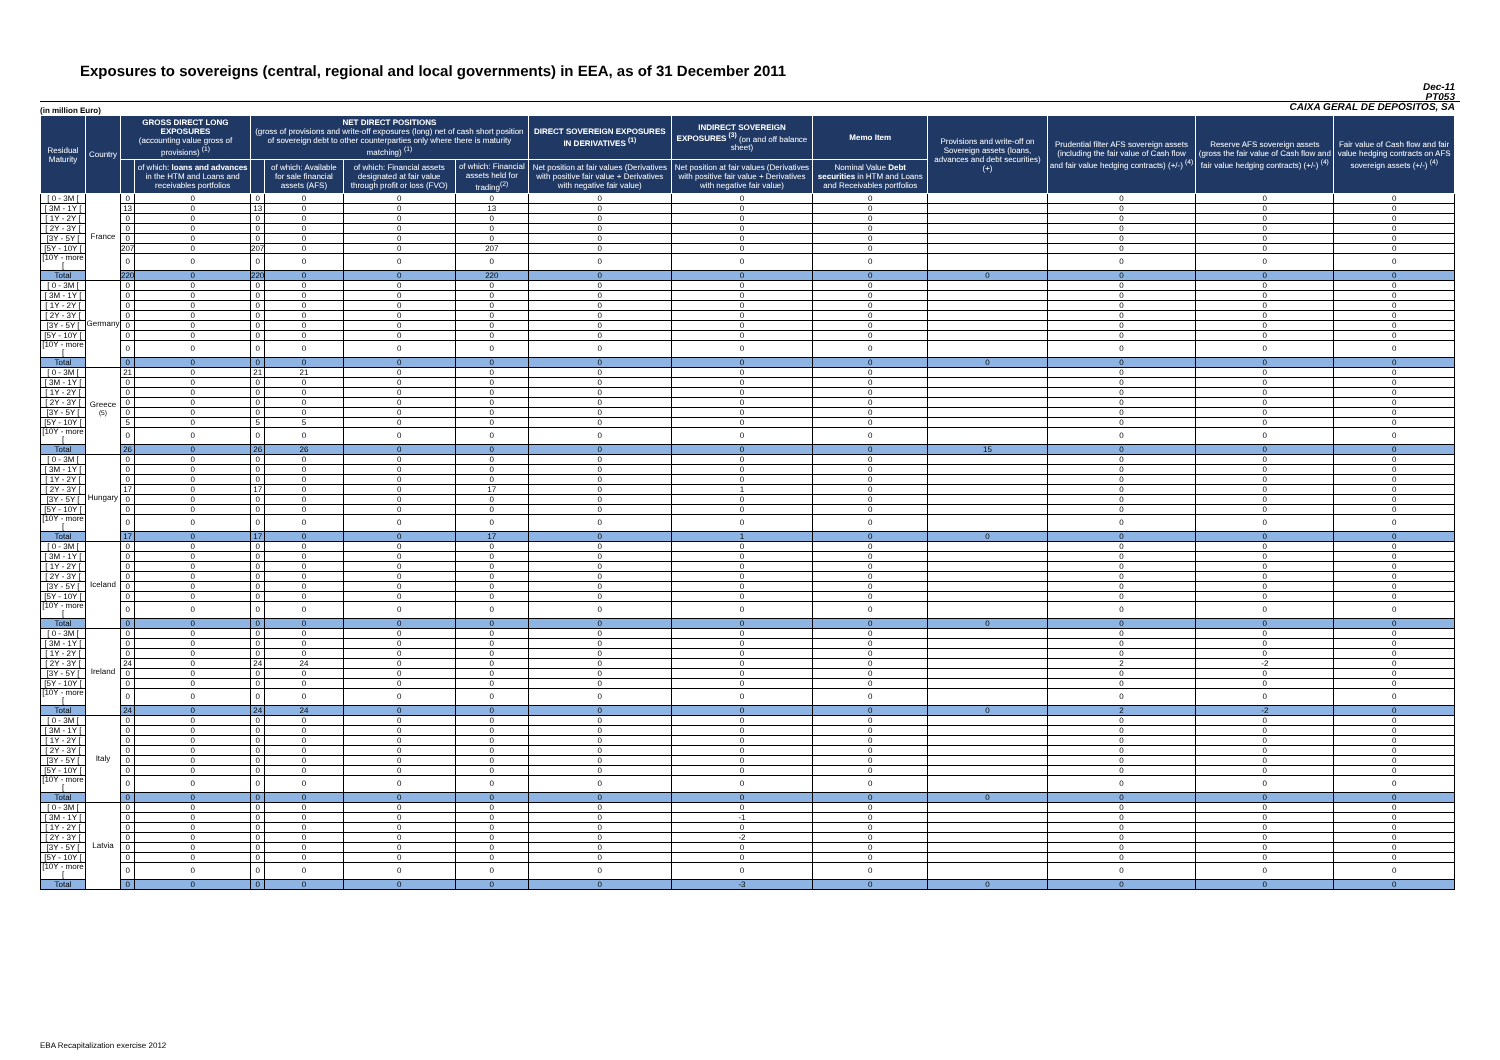Exposures to sovereigns (central, regional and local governments) in EEA, as of 31 December 2011
Dec-11
PT053
CAIXA GERAL DE DEPÓSITOS, SA
(in million Euro)
| Residual Maturity | Country | GROSS DIRECT LONG EXPOSURES (accounting value gross of provisions) <sup>(1)</sup> | | NET DIRECT POSITIONS (gross of provisions and write-off exposures (long) net of cash short position of sovereign debt to other counterparties only where there is maturity matching) <sup>(1)</sup> | | | | DIRECT SOVEREIGN EXPOSURES IN DERIVATIVES <sup>(1)</sup> | INDIRECT SOVEREIGN EXPOSURES <sup>(3)</sup> (on and off balance sheet) | Memo Item | Provisions and write-off on Sovereign assets (loans, advances and debt securities) (+) | Prudential filter AFS sovereign assets (including the fair value of Cash flow and fair value hedging contracts) (+/-) <sup>(4)</sup> | Reserve AFS sovereign assets (gross the fair value of Cash flow and fair value hedging contracts) (+/-) <sup>(4)</sup> | Fair value of Cash flow and fair value hedging contracts on AFS sovereign assets (+/-) <sup>(4)</sup> |
| --- | --- | --- | --- | --- | --- | --- | --- | --- | --- | --- | --- | --- | --- | --- |
| | | | of which: loans and advances in the HTM and Loans and receivables portfolios | | of which: Available for sale financial assets (AFS) | of which: Financial assets designated at fair value through profit or loss (FVO) | of which: Financial assets held for trading<sup>(2)</sup> | Net position at fair values (Derivatives with positive fair value + Derivatives with negative fair value) | Net position at fair values (Derivatives with positive fair value + Derivatives with negative fair value) | Nominal Value Debt securities in HTM and Loans and Receivables portfolios | | | | |
| [ 0 - 3M [ | France | 0 | 0 | 0 | 0 | 0 | 0 | 0 | 0 | 0 | | 0 | 0 | 0 |
| [ 3M - 1Y [ | | 13 | 0 | 13 | 0 | 0 | 13 | 0 | 0 | 0 | | 0 | 0 | 0 |
| [ 1Y - 2Y [ | | 0 | 0 | 0 | 0 | 0 | 0 | 0 | 0 | 0 | | 0 | 0 | 0 |
| [ 2Y - 3Y [ | | 0 | 0 | 0 | 0 | 0 | 0 | 0 | 0 | 0 | | 0 | 0 | 0 |
| [3Y - 5Y [ | | 0 | 0 | 0 | 0 | 0 | 0 | 0 | 0 | 0 | | 0 | 0 | 0 |
| [5Y - 10Y [ | | 207 | 0 | 207 | 0 | 0 | 207 | 0 | 0 | 0 | | 0 | 0 | 0 |
| [10Y - more [ | | 0 | 0 | 0 | 0 | 0 | 0 | 0 | 0 | 0 | | 0 | 0 | 0 |
| Total | | 220 | 0 | 220 | 0 | 0 | 220 | 0 | 0 | 0 | 0 | 0 | 0 | 0 |
| [ 0 - 3M [ | Germany | 0 | 0 | 0 | 0 | 0 | 0 | 0 | 0 | 0 | | 0 | 0 | 0 |
| [ 3M - 1Y [ | | 0 | 0 | 0 | 0 | 0 | 0 | 0 | 0 | 0 | | 0 | 0 | 0 |
| [ 1Y - 2Y [ | | 0 | 0 | 0 | 0 | 0 | 0 | 0 | 0 | 0 | | 0 | 0 | 0 |
| [ 2Y - 3Y [ | | 0 | 0 | 0 | 0 | 0 | 0 | 0 | 0 | 0 | | 0 | 0 | 0 |
| [3Y - 5Y [ | | 0 | 0 | 0 | 0 | 0 | 0 | 0 | 0 | 0 | | 0 | 0 | 0 |
| [5Y - 10Y [ | | 0 | 0 | 0 | 0 | 0 | 0 | 0 | 0 | 0 | | 0 | 0 | 0 |
| [10Y - more [ | | 0 | 0 | 0 | 0 | 0 | 0 | 0 | 0 | 0 | | 0 | 0 | 0 |
| Total | | 0 | 0 | 0 | 0 | 0 | 0 | 0 | 0 | 0 | 0 | 0 | 0 | 0 |
| [ 0 - 3M [ | Greece <sup>(5)</sup> | 21 | 0 | 21 | 21 | 0 | 0 | 0 | 0 | 0 | | 0 | 0 | 0 |
| [ 3M - 1Y [ | | 0 | 0 | 0 | 0 | 0 | 0 | 0 | 0 | 0 | | 0 | 0 | 0 |
| [ 1Y - 2Y [ | | 0 | 0 | 0 | 0 | 0 | 0 | 0 | 0 | 0 | | 0 | 0 | 0 |
| [ 2Y - 3Y [ | | 0 | 0 | 0 | 0 | 0 | 0 | 0 | 0 | 0 | | 0 | 0 | 0 |
| [3Y - 5Y [ | | 0 | 0 | 0 | 0 | 0 | 0 | 0 | 0 | 0 | | 0 | 0 | 0 |
| [5Y - 10Y [ | | 5 | 0 | 5 | 5 | 0 | 0 | 0 | 0 | 0 | | 0 | 0 | 0 |
| [10Y - more [ | | 0 | 0 | 0 | 0 | 0 | 0 | 0 | 0 | 0 | | 0 | 0 | 0 |
| Total | | 26 | 0 | 26 | 26 | 0 | 0 | 0 | 0 | 0 | 15 | 0 | 0 | 0 |
| [ 0 - 3M [ | Hungary | 0 | 0 | 0 | 0 | 0 | 0 | 0 | 0 | 0 | | 0 | 0 | 0 |
| [ 3M - 1Y [ | | 0 | 0 | 0 | 0 | 0 | 0 | 0 | 0 | 0 | | 0 | 0 | 0 |
| [ 1Y - 2Y [ | | 0 | 0 | 0 | 0 | 0 | 0 | 0 | 0 | 0 | | 0 | 0 | 0 |
| [ 2Y - 3Y [ | | 17 | 0 | 17 | 0 | 0 | 17 | 0 | 1 | 0 | | 0 | 0 | 0 |
| [3Y - 5Y [ | | 0 | 0 | 0 | 0 | 0 | 0 | 0 | 0 | 0 | | 0 | 0 | 0 |
| [5Y - 10Y [ | | 0 | 0 | 0 | 0 | 0 | 0 | 0 | 0 | 0 | | 0 | 0 | 0 |
| [10Y - more [ | | 0 | 0 | 0 | 0 | 0 | 0 | 0 | 0 | 0 | | 0 | 0 | 0 |
| Total | | 17 | 0 | 17 | 0 | 0 | 17 | 0 | 1 | 0 | 0 | 0 | 0 | 0 |
| [ 0 - 3M [ | Iceland | 0 | 0 | 0 | 0 | 0 | 0 | 0 | 0 | 0 | | 0 | 0 | 0 |
| [ 3M - 1Y [ | | 0 | 0 | 0 | 0 | 0 | 0 | 0 | 0 | 0 | | 0 | 0 | 0 |
| [ 1Y - 2Y [ | | 0 | 0 | 0 | 0 | 0 | 0 | 0 | 0 | 0 | | 0 | 0 | 0 |
| [ 2Y - 3Y [ | | 0 | 0 | 0 | 0 | 0 | 0 | 0 | 0 | 0 | | 0 | 0 | 0 |
| [3Y - 5Y [ | | 0 | 0 | 0 | 0 | 0 | 0 | 0 | 0 | 0 | | 0 | 0 | 0 |
| [5Y - 10Y [ | | 0 | 0 | 0 | 0 | 0 | 0 | 0 | 0 | 0 | | 0 | 0 | 0 |
| [10Y - more [ | | 0 | 0 | 0 | 0 | 0 | 0 | 0 | 0 | 0 | | 0 | 0 | 0 |
| Total | | 0 | 0 | 0 | 0 | 0 | 0 | 0 | 0 | 0 | 0 | 0 | 0 | 0 |
| [ 0 - 3M [ | Ireland | 0 | 0 | 0 | 0 | 0 | 0 | 0 | 0 | 0 | | 0 | 0 | 0 |
| [ 3M - 1Y [ | | 0 | 0 | 0 | 0 | 0 | 0 | 0 | 0 | 0 | | 0 | 0 | 0 |
| [ 1Y - 2Y [ | | 0 | 0 | 0 | 0 | 0 | 0 | 0 | 0 | 0 | | 0 | 0 | 0 |
| [ 2Y - 3Y [ | | 24 | 0 | 24 | 24 | 0 | 0 | 0 | 0 | 0 | | 2 | -2 | 0 |
| [3Y - 5Y [ | | 0 | 0 | 0 | 0 | 0 | 0 | 0 | 0 | 0 | | 0 | 0 | 0 |
| [5Y - 10Y [ | | 0 | 0 | 0 | 0 | 0 | 0 | 0 | 0 | 0 | | 0 | 0 | 0 |
| [10Y - more [ | | 0 | 0 | 0 | 0 | 0 | 0 | 0 | 0 | 0 | | 0 | 0 | 0 |
| Total | | 24 | 0 | 24 | 24 | 0 | 0 | 0 | 0 | 0 | 0 | 2 | -2 | 0 |
| [ 0 - 3M [ | Italy | 0 | 0 | 0 | 0 | 0 | 0 | 0 | 0 | 0 | | 0 | 0 | 0 |
| [ 3M - 1Y [ | | 0 | 0 | 0 | 0 | 0 | 0 | 0 | 0 | 0 | | 0 | 0 | 0 |
| [ 1Y - 2Y [ | | 0 | 0 | 0 | 0 | 0 | 0 | 0 | 0 | 0 | | 0 | 0 | 0 |
| [ 2Y - 3Y [ | | 0 | 0 | 0 | 0 | 0 | 0 | 0 | 0 | 0 | | 0 | 0 | 0 |
| [3Y - 5Y [ | | 0 | 0 | 0 | 0 | 0 | 0 | 0 | 0 | 0 | | 0 | 0 | 0 |
| [5Y - 10Y [ | | 0 | 0 | 0 | 0 | 0 | 0 | 0 | 0 | 0 | | 0 | 0 | 0 |
| [10Y - more [ | | 0 | 0 | 0 | 0 | 0 | 0 | 0 | 0 | 0 | | 0 | 0 | 0 |
| Total | | 0 | 0 | 0 | 0 | 0 | 0 | 0 | 0 | 0 | 0 | 0 | 0 | 0 |
| [ 0 - 3M [ | Latvia | 0 | 0 | 0 | 0 | 0 | 0 | 0 | 0 | 0 | | 0 | 0 | 0 |
| [ 3M - 1Y [ | | 0 | 0 | 0 | 0 | 0 | 0 | 0 | -1 | 0 | | 0 | 0 | 0 |
| [ 1Y - 2Y [ | | 0 | 0 | 0 | 0 | 0 | 0 | 0 | 0 | 0 | | 0 | 0 | 0 |
| [ 2Y - 3Y [ | | 0 | 0 | 0 | 0 | 0 | 0 | 0 | -2 | 0 | | 0 | 0 | 0 |
| [3Y - 5Y [ | | 0 | 0 | 0 | 0 | 0 | 0 | 0 | 0 | 0 | | 0 | 0 | 0 |
| [5Y - 10Y [ | | 0 | 0 | 0 | 0 | 0 | 0 | 0 | 0 | 0 | | 0 | 0 | 0 |
| [10Y - more [ | | 0 | 0 | 0 | 0 | 0 | 0 | 0 | 0 | 0 | | 0 | 0 | 0 |
| Total | | 0 | 0 | 0 | 0 | 0 | 0 | 0 | -3 | 0 | 0 | 0 | 0 | 0 |
EBA Recapitalization exercise 2012